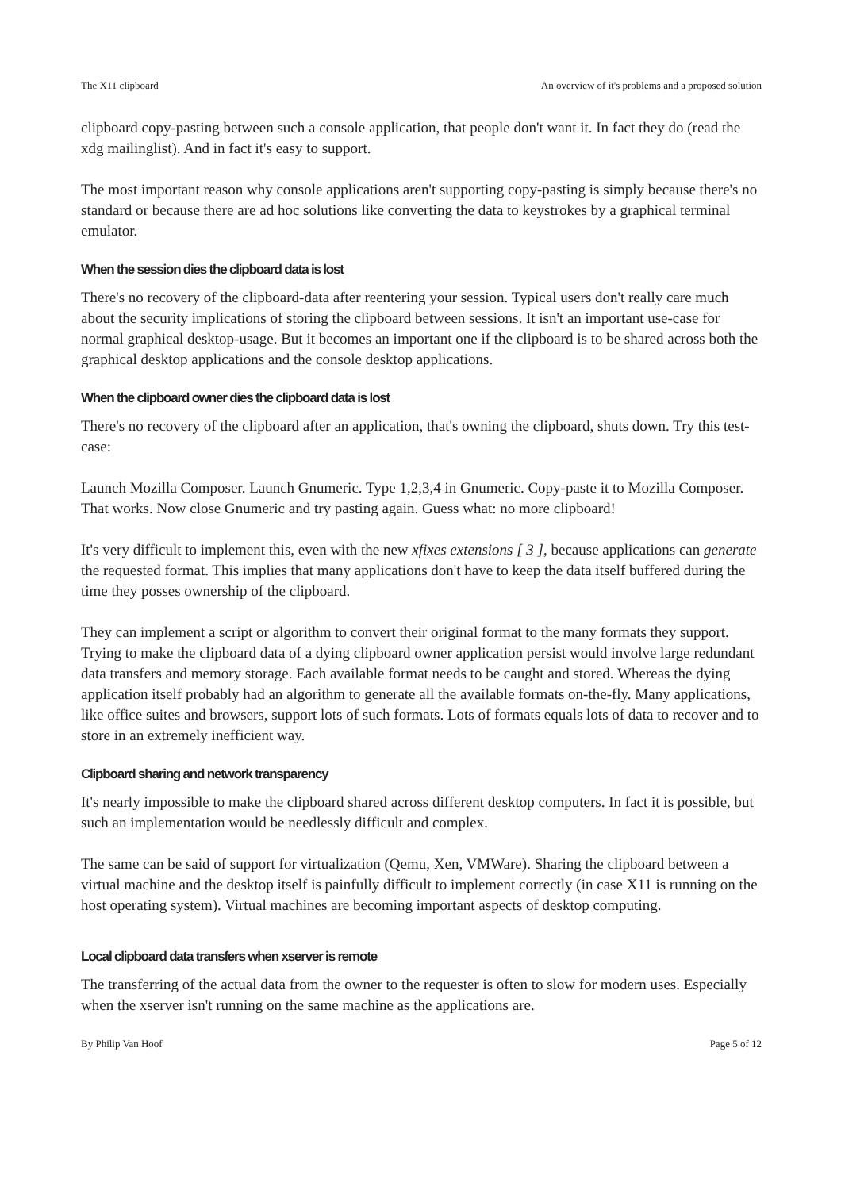The X11 clipboard An overview of it's problems and a proposed solution
clipboard copy-pasting between such a console application, that people don't want it. In fact they do (read the xdg mailinglist). And in fact it's easy to support.
The most important reason why console applications aren't supporting copy-pasting is simply because there's no standard or because there are ad hoc solutions like converting the data to keystrokes by a graphical terminal emulator.
When the session dies the clipboard data is lost
There's no recovery of the clipboard-data after reentering your session. Typical users don't really care much about the security implications of storing the clipboard between sessions. It isn't an important use-case for normal graphical desktop-usage. But it becomes an important one if the clipboard is to be shared across both the graphical desktop applications and the console desktop applications.
When the clipboard owner dies the clipboard data is lost
There's no recovery of the clipboard after an application, that's owning the clipboard, shuts down. Try this test-case:
Launch Mozilla Composer. Launch Gnumeric. Type 1,2,3,4 in Gnumeric. Copy-paste it to Mozilla Composer. That works. Now close Gnumeric and try pasting again. Guess what: no more clipboard!
It's very difficult to implement this, even with the new xfixes extensions [ 3 ], because applications can generate the requested format. This implies that many applications don't have to keep the data itself buffered during the time they posses ownership of the clipboard.
They can implement a script or algorithm to convert their original format to the many formats they support. Trying to make the clipboard data of a dying clipboard owner application persist would involve large redundant data transfers and memory storage. Each available format needs to be caught and stored. Whereas the dying application itself probably had an algorithm to generate all the available formats on-the-fly. Many applications, like office suites and browsers, support lots of such formats. Lots of formats equals lots of data to recover and to store in an extremely inefficient way.
Clipboard sharing and network transparency
It's nearly impossible to make the clipboard shared across different desktop computers. In fact it is possible, but such an implementation would be needlessly difficult and complex.
The same can be said of support for virtualization (Qemu, Xen, VMWare). Sharing the clipboard between a virtual machine and the desktop itself is painfully difficult to implement correctly (in case X11 is running on the host operating system). Virtual machines are becoming important aspects of desktop computing.
Local clipboard data transfers when xserver is remote
The transferring of the actual data from the owner to the requester is often to slow for modern uses. Especially when the xserver isn't running on the same machine as the applications are.
By Philip Van Hoof Page 5 of 12